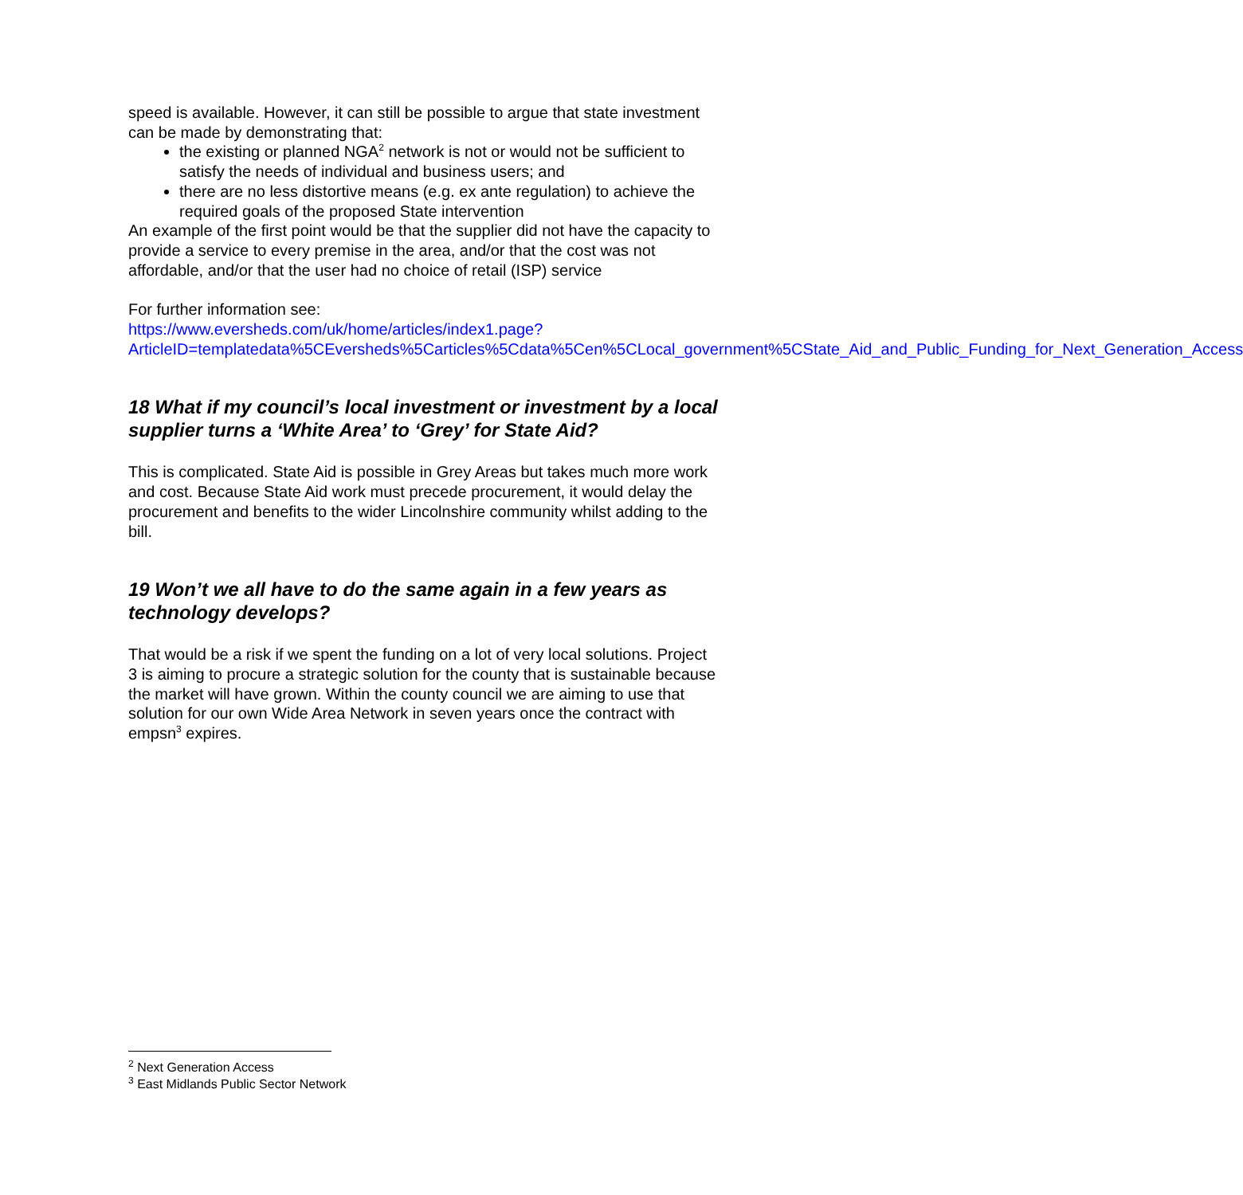speed is available. However, it can still be possible to argue that state investment can be made by demonstrating that:
the existing or planned NGA<sup>2</sup> network is not or would not be sufficient to satisfy the needs of individual and business users; and
there are no less distortive means (e.g. ex ante regulation) to achieve the required goals of the proposed State intervention
An example of the first point would be that the supplier did not have the capacity to provide a service to every premise in the area, and/or that the cost was not affordable, and/or that the user had no choice of retail (ISP) service
For further information see:
https://www.eversheds.com/uk/home/articles/index1.page?ArticleID=templatedata%5CEversheds%5Carticles%5Cdata%5Cen%5CLocal_government%5CState_Aid_and_Public_Funding_for_Next_Generation_Access
18 What if my council’s local investment or investment by a local supplier turns a ‘White Area’ to ‘Grey’ for State Aid?
This is complicated. State Aid is possible in Grey Areas but takes much more work and cost. Because State Aid work must precede procurement, it would delay the procurement and benefits to the wider Lincolnshire community whilst adding to the bill.
19 Won’t we all have to do the same again in a few years as technology develops?
That would be a risk if we spent the funding on a lot of very local solutions. Project 3 is aiming to procure a strategic solution for the county that is sustainable because the market will have grown. Within the county council we are aiming to use that solution for our own Wide Area Network in seven years once the contract with empsn<sup>3</sup> expires.
<sup>2</sup> Next Generation Access
<sup>3</sup> East Midlands Public Sector Network